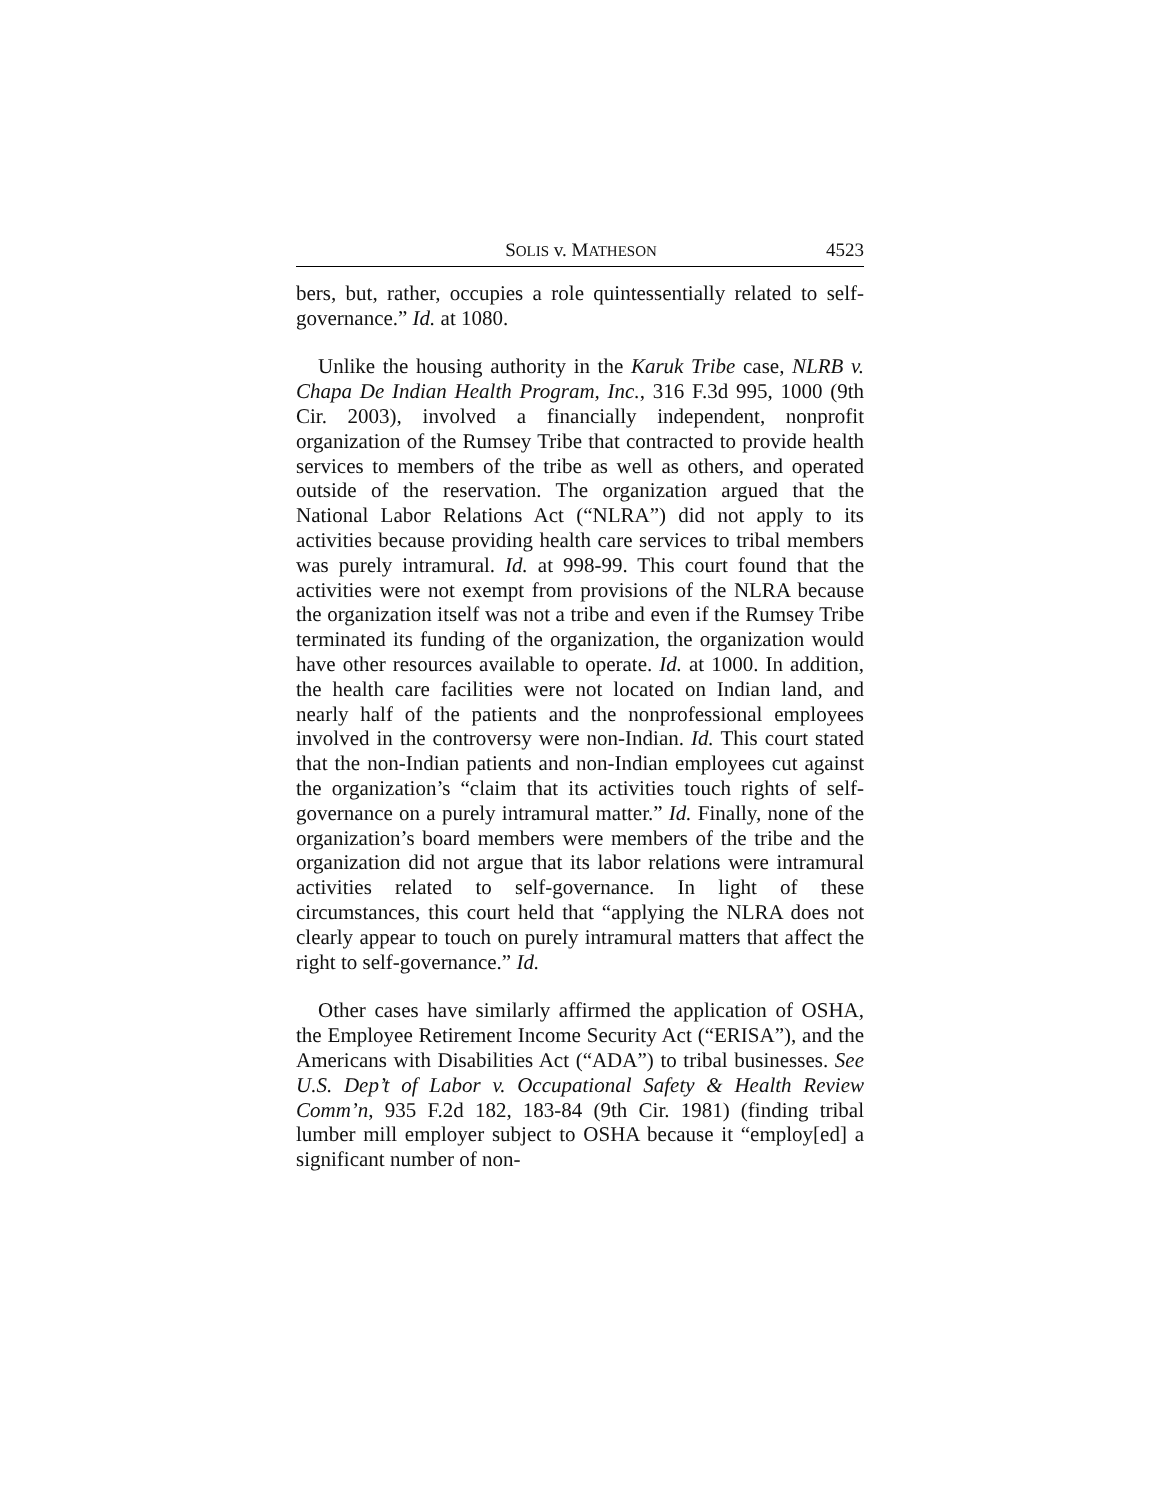SOLIS v. MATHESON 4523
bers, but, rather, occupies a role quintessentially related to self-governance.” Id. at 1080.
Unlike the housing authority in the Karuk Tribe case, NLRB v. Chapa De Indian Health Program, Inc., 316 F.3d 995, 1000 (9th Cir. 2003), involved a financially independent, nonprofit organization of the Rumsey Tribe that contracted to provide health services to members of the tribe as well as others, and operated outside of the reservation. The organization argued that the National Labor Relations Act (“NLRA”) did not apply to its activities because providing health care services to tribal members was purely intramural. Id. at 998-99. This court found that the activities were not exempt from provisions of the NLRA because the organization itself was not a tribe and even if the Rumsey Tribe terminated its funding of the organization, the organization would have other resources available to operate. Id. at 1000. In addition, the health care facilities were not located on Indian land, and nearly half of the patients and the nonprofessional employees involved in the controversy were non-Indian. Id. This court stated that the non-Indian patients and non-Indian employees cut against the organization’s “claim that its activities touch rights of self-governance on a purely intramural matter.” Id. Finally, none of the organization’s board members were members of the tribe and the organization did not argue that its labor relations were intramural activities related to self-governance. In light of these circumstances, this court held that “applying the NLRA does not clearly appear to touch on purely intramural matters that affect the right to self-governance.” Id.
Other cases have similarly affirmed the application of OSHA, the Employee Retirement Income Security Act (“ERISA”), and the Americans with Disabilities Act (“ADA”) to tribal businesses. See U.S. Dep’t of Labor v. Occupational Safety & Health Review Comm’n, 935 F.2d 182, 183-84 (9th Cir. 1981) (finding tribal lumber mill employer subject to OSHA because it “employ[ed] a significant number of non-